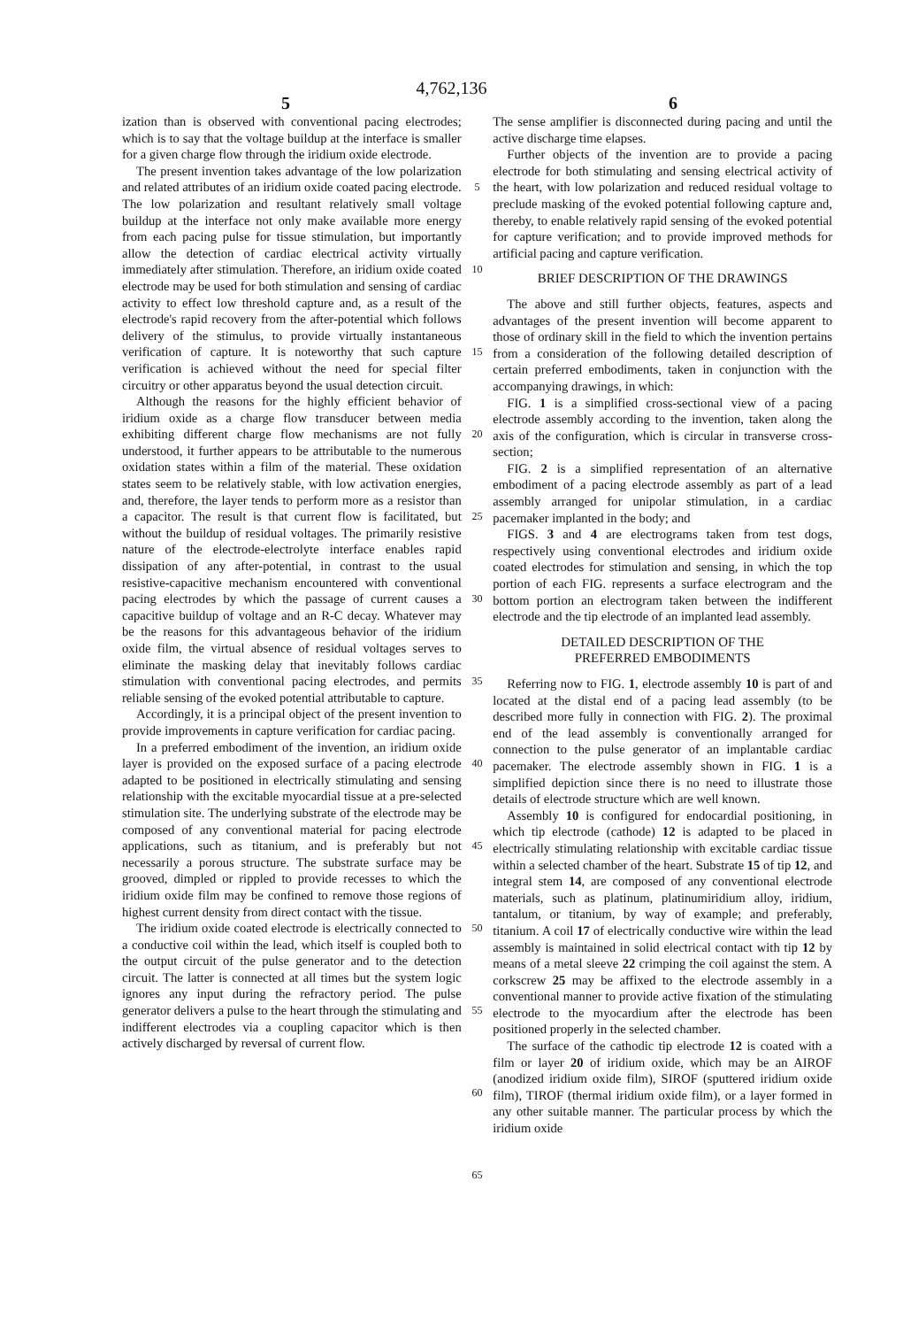4,762,136
5 6
ization than is observed with conventional pacing electrodes; which is to say that the voltage buildup at the interface is smaller for a given charge flow through the iridium oxide electrode.
The present invention takes advantage of the low polarization and related attributes of an iridium oxide coated pacing electrode. The low polarization and resultant relatively small voltage buildup at the interface not only make available more energy from each pacing pulse for tissue stimulation, but importantly allow the detection of cardiac electrical activity virtually immediately after stimulation. Therefore, an iridium oxide coated electrode may be used for both stimulation and sensing of cardiac activity to effect low threshold capture and, as a result of the electrode's rapid recovery from the after-potential which follows delivery of the stimulus, to provide virtually instantaneous verification of capture. It is noteworthy that such capture verification is achieved without the need for special filter circuitry or other apparatus beyond the usual detection circuit.
Although the reasons for the highly efficient behavior of iridium oxide as a charge flow transducer between media exhibiting different charge flow mechanisms are not fully understood, it further appears to be attributable to the numerous oxidation states within a film of the material. These oxidation states seem to be relatively stable, with low activation energies, and, therefore, the layer tends to perform more as a resistor than a capacitor. The result is that current flow is facilitated, but without the buildup of residual voltages. The primarily resistive nature of the electrode-electrolyte interface enables rapid dissipation of any after-potential, in contrast to the usual resistive-capacitive mechanism encountered with conventional pacing electrodes by which the passage of current causes a capacitive buildup of voltage and an R-C decay. Whatever may be the reasons for this advantageous behavior of the iridium oxide film, the virtual absence of residual voltages serves to eliminate the masking delay that inevitably follows cardiac stimulation with conventional pacing electrodes, and permits reliable sensing of the evoked potential attributable to capture.
Accordingly, it is a principal object of the present invention to provide improvements in capture verification for cardiac pacing.
In a preferred embodiment of the invention, an iridium oxide layer is provided on the exposed surface of a pacing electrode adapted to be positioned in electrically stimulating and sensing relationship with the excitable myocardial tissue at a pre-selected stimulation site. The underlying substrate of the electrode may be composed of any conventional material for pacing electrode applications, such as titanium, and is preferably but not necessarily a porous structure. The substrate surface may be grooved, dimpled or rippled to provide recesses to which the iridium oxide film may be confined to remove those regions of highest current density from direct contact with the tissue.
The iridium oxide coated electrode is electrically connected to a conductive coil within the lead, which itself is coupled both to the output circuit of the pulse generator and to the detection circuit. The latter is connected at all times but the system logic ignores any input during the refractory period. The pulse generator delivers a pulse to the heart through the stimulating and indifferent electrodes via a coupling capacitor which is then actively discharged by reversal of current flow.
5
10
15
20
25
30
35
40
45
50
55
60
65
The sense amplifier is disconnected during pacing and until the active discharge time elapses.
Further objects of the invention are to provide a pacing electrode for both stimulating and sensing electrical activity of the heart, with low polarization and reduced residual voltage to preclude masking of the evoked potential following capture and, thereby, to enable relatively rapid sensing of the evoked potential for capture verification; and to provide improved methods for artificial pacing and capture verification.
BRIEF DESCRIPTION OF THE DRAWINGS
The above and still further objects, features, aspects and advantages of the present invention will become apparent to those of ordinary skill in the field to which the invention pertains from a consideration of the following detailed description of certain preferred embodiments, taken in conjunction with the accompanying drawings, in which:
FIG. 1 is a simplified cross-sectional view of a pacing electrode assembly according to the invention, taken along the axis of the configuration, which is circular in transverse cross-section;
FIG. 2 is a simplified representation of an alternative embodiment of a pacing electrode assembly as part of a lead assembly arranged for unipolar stimulation, in a cardiac pacemaker implanted in the body; and
FIGS. 3 and 4 are electrograms taken from test dogs, respectively using conventional electrodes and iridium oxide coated electrodes for stimulation and sensing, in which the top portion of each FIG. represents a surface electrogram and the bottom portion an electrogram taken between the indifferent electrode and the tip electrode of an implanted lead assembly.
DETAILED DESCRIPTION OF THE
PREFERRED EMBODIMENTS
Referring now to FIG. 1, electrode assembly 10 is part of and located at the distal end of a pacing lead assembly (to be described more fully in connection with FIG. 2). The proximal end of the lead assembly is conventionally arranged for connection to the pulse generator of an implantable cardiac pacemaker. The electrode assembly shown in FIG. 1 is a simplified depiction since there is no need to illustrate those details of electrode structure which are well known.
Assembly 10 is configured for endocardial positioning, in which tip electrode (cathode) 12 is adapted to be placed in electrically stimulating relationship with excitable cardiac tissue within a selected chamber of the heart. Substrate 15 of tip 12, and integral stem 14, are composed of any conventional electrode materials, such as platinum, platinumiridium alloy, iridium, tantalum, or titanium, by way of example; and preferably, titanium. A coil 17 of electrically conductive wire within the lead assembly is maintained in solid electrical contact with tip 12 by means of a metal sleeve 22 crimping the coil against the stem. A corkscrew 25 may be affixed to the electrode assembly in a conventional manner to provide active fixation of the stimulating electrode to the myocardium after the electrode has been positioned properly in the selected chamber.
The surface of the cathodic tip electrode 12 is coated with a film or layer 20 of iridium oxide, which may be an AIROF (anodized iridium oxide film), SIROF (sputtered iridium oxide film), TIROF (thermal iridium oxide film), or a layer formed in any other suitable manner. The particular process by which the iridium oxide